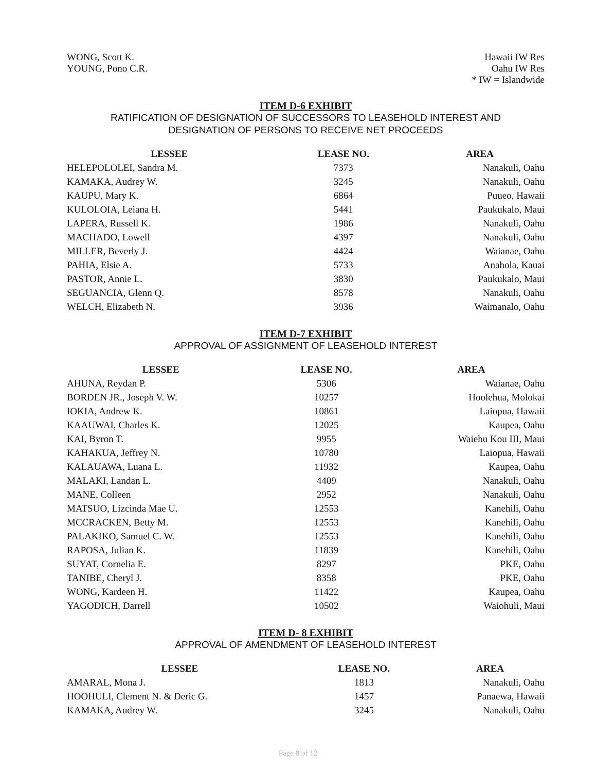WONG, Scott K.
YOUNG, Pono C.R.
Hawaii IW Res
Oahu IW Res
* IW = Islandwide
ITEM D-6 EXHIBIT
RATIFICATION OF DESIGNATION OF SUCCESSORS TO LEASEHOLD INTEREST AND
DESIGNATION OF PERSONS TO RECEIVE NET PROCEEDS
| LESSEE | LEASE NO. | AREA |
| --- | --- | --- |
| HELEPOLOLEI, Sandra M. | 7373 | Nanakuli, Oahu |
| KAMAKA, Audrey W. | 3245 | Nanakuli, Oahu |
| KAUPU, Mary K. | 6864 | Puueo, Hawaii |
| KULOLOIA, Leiana H. | 5441 | Paukukalo, Maui |
| LAPERA, Russell K. | 1986 | Nanakuli, Oahu |
| MACHADO, Lowell | 4397 | Nanakuli, Oahu |
| MILLER, Beverly J. | 4424 | Waianae, Oahu |
| PAHIA, Elsie A. | 5733 | Anahola, Kauai |
| PASTOR, Annie L. | 3830 | Paukukalo, Maui |
| SEGUANCIA, Glenn Q. | 8578 | Nanakuli, Oahu |
| WELCH, Elizabeth N. | 3936 | Waimanalo, Oahu |
ITEM D-7 EXHIBIT
APPROVAL OF ASSIGNMENT OF LEASEHOLD INTEREST
| LESSEE | LEASE NO. | AREA |
| --- | --- | --- |
| AHUNA, Reydan P. | 5306 | Waianae, Oahu |
| BORDEN JR., Joseph V. W. | 10257 | Hoolehua, Molokai |
| IOKIA, Andrew K. | 10861 | Laiopua, Hawaii |
| KAAUWAI, Charles K. | 12025 | Kaupea, Oahu |
| KAI, Byron T. | 9955 | Waiehu Kou III, Maui |
| KAHAKUA, Jeffrey N. | 10780 | Laiopua, Hawaii |
| KALAUAWA, Luana L. | 11932 | Kaupea, Oahu |
| MALAKI, Landan L. | 4409 | Nanakuli, Oahu |
| MANE, Colleen | 2952 | Nanakuli, Oahu |
| MATSUO, Lizcinda Mae U. | 12553 | Kanehili, Oahu |
| MCCRACKEN, Betty M. | 12553 | Kanehili, Oahu |
| PALAKIKO, Samuel C. W. | 12553 | Kanehili, Oahu |
| RAPOSA, Julian K. | 11839 | Kanehili, Oahu |
| SUYAT, Cornelia E. | 8297 | PKE, Oahu |
| TANIBE, Cheryl J. | 8358 | PKE, Oahu |
| WONG, Kardeen H. | 11422 | Kaupea, Oahu |
| YAGODICH, Darrell | 10502 | Waiohuli, Maui |
ITEM D- 8 EXHIBIT
APPROVAL OF AMENDMENT OF LEASEHOLD INTEREST
| LESSEE | LEASE NO. | AREA |
| --- | --- | --- |
| AMARAL, Mona J. | 1813 | Nanakuli, Oahu |
| HOOHULI, Clement N. & Deric G. | 1457 | Panaewa, Hawaii |
| KAMAKA, Audrey W. | 3245 | Nanakuli, Oahu |
Page 8 of 12